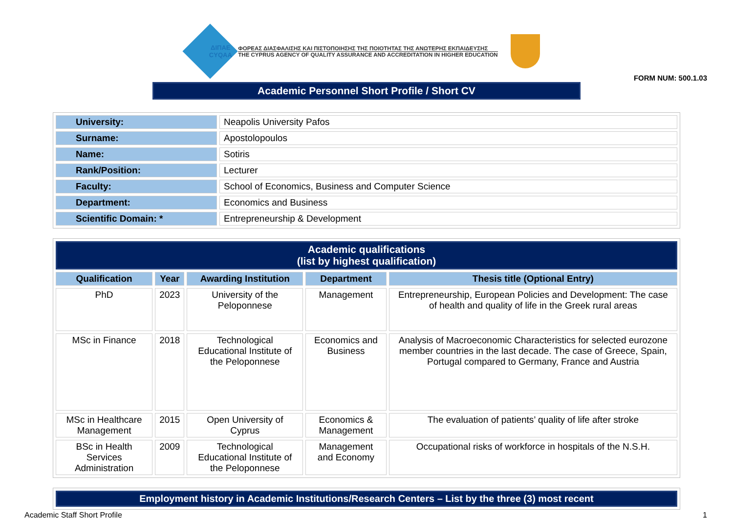ΔΙΠΑΕ
CYQAA
ΦΟΡΕΑΣ ΔΙΑΣΦΑΛΙΣΗΣ ΚΑΙ ΠΙΣΤΟΠΟΙΗΣΗΣ ΤΗΣ ΠΟΙΟΤΗΤΑΣ ΤΗΣ ΑΝΩΤΕΡΗΣ ΕΚΠΑΙΔΕΥΣΗΣ
THE CYPRUS AGENCY OF QUALITY ASSURANCE AND ACCREDITATION IN HIGHER EDUCATION
FORM NUM: 500.1.03
Academic Personnel Short Profile / Short CV
| University: | Neapolis University Pafos |
| Surname: | Apostolopoulos |
| Name: | Sotiris |
| Rank/Position: | Lecturer |
| Faculty: | School of Economics, Business and Computer Science |
| Department: | Economics and Business |
| Scientific Domain: * | Entrepreneurship & Development |
| Academic qualifications (list by highest qualification) | | | | |
| --- | --- | --- | --- | --- |
| Qualification | Year | Awarding Institution | Department | Thesis title (Optional Entry) |
| PhD | 2023 | University of the Peloponnese | Management | Entrepreneurship, European Policies and Development: The case of health and quality of life in the Greek rural areas |
| MSc in Finance | 2018 | Technological Educational Institute of the Peloponnese | Economics and Business | Analysis of Macroeconomic Characteristics for selected eurozone member countries in the last decade. The case of Greece, Spain, Portugal compared to Germany, France and Austria |
| MSc in Healthcare Management | 2015 | Open University of Cyprus | Economics & Management | The evaluation of patients’ quality of life after stroke |
| BSc in Health Services Administration | 2009 | Technological Educational Institute of the Peloponnese | Management and Economy | Occupational risks of workforce in hospitals of the N.S.H. |
| Employment history in Academic Institutions/Research Centers – List by the three (3) most recent |
| --- |
Academic Staff Short Profile 1